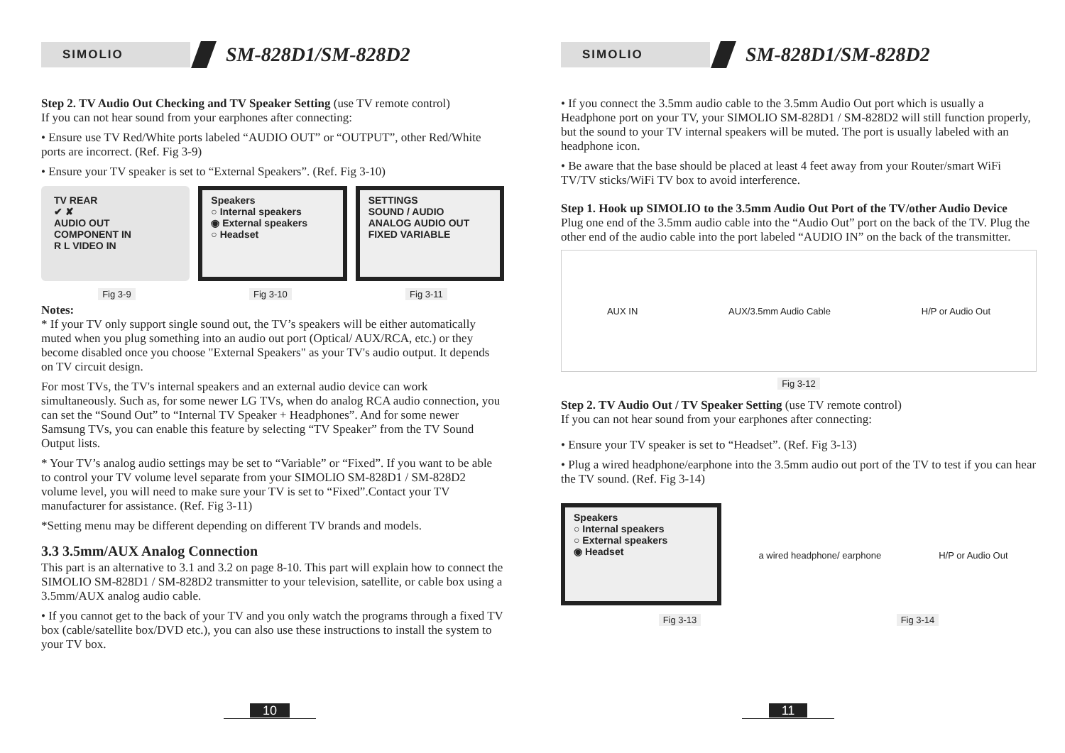SIMOLIO
SM-828D1/SM-828D2
Step 2. TV Audio Out Checking and TV Speaker Setting (use TV remote control)
If you can not hear sound from your earphones after connecting:
• Ensure use TV Red/White ports labeled “AUDIO OUT” or “OUTPUT”, other Red/White ports are incorrect. (Ref. Fig 3-9)
• Ensure your TV speaker is set to “External Speakers”. (Ref. Fig 3-10)
TV REAR
✔ ✘
AUDIO OUT COMPONENT IN
R L VIDEO IN
Speakers
○ Internal speakers
◉ External speakers
○ Headset
SETTINGS
SOUND / AUDIO
ANALOG AUDIO OUT FIXED VARIABLE
Fig 3-9 Fig 3-10 Fig 3-11
Notes:
* If your TV only support single sound out, the TV’s speakers will be either automatically muted when you plug something into an audio out port (Optical/ AUX/RCA, etc.) or they become disabled once you choose "External Speakers" as your TV's audio output. It depends on TV circuit design.
For most TVs, the TV's internal speakers and an external audio device can work simultaneously. Such as, for some newer LG TVs, when do analog RCA audio connection, you can set the “Sound Out” to “Internal TV Speaker + Headphones”. And for some newer Samsung TVs, you can enable this feature by selecting “TV Speaker” from the TV Sound Output lists.
* Your TV’s analog audio settings may be set to “Variable” or “Fixed”. If you want to be able to control your TV volume level separate from your SIMOLIO SM-828D1 / SM-828D2 volume level, you will need to make sure your TV is set to “Fixed”.Contact your TV manufacturer for assistance. (Ref. Fig 3-11)
*Setting menu may be different depending on different TV brands and models.
3.3 3.5mm/AUX Analog Connection
This part is an alternative to 3.1 and 3.2 on page 8-10. This part will explain how to connect the SIMOLIO SM-828D1 / SM-828D2 transmitter to your television, satellite, or cable box using a 3.5mm/AUX analog audio cable.
• If you cannot get to the back of your TV and you only watch the programs through a fixed TV box (cable/satellite box/DVD etc.), you can also use these instructions to install the system to your TV box.
10
SIMOLIO
SM-828D1/SM-828D2
• If you connect the 3.5mm audio cable to the 3.5mm Audio Out port which is usually a Headphone port on your TV, your SIMOLIO SM-828D1 / SM-828D2 will still function properly, but the sound to your TV internal speakers will be muted. The port is usually labeled with an headphone icon.
• Be aware that the base should be placed at least 4 feet away from your Router/smart WiFi TV/TV sticks/WiFi TV box to avoid interference.
Step 1. Hook up SIMOLIO to the 3.5mm Audio Out Port of the TV/other Audio Device
Plug one end of the 3.5mm audio cable into the “Audio Out” port on the back of the TV. Plug the other end of the audio cable into the port labeled “AUDIO IN” on the back of the transmitter.
AUX IN AUX/3.5mm Audio Cable H/P or Audio Out
Fig 3-12
Step 2. TV Audio Out / TV Speaker Setting (use TV remote control)
If you can not hear sound from your earphones after connecting:
• Ensure your TV speaker is set to “Headset”. (Ref. Fig 3-13)
• Plug a wired headphone/earphone into the 3.5mm audio out port of the TV to test if you can hear the TV sound. (Ref. Fig 3-14)
Speakers
○ Internal speakers
○ External speakers
◉ Headset
a wired headphone/ earphone H/P or Audio Out
Fig 3-13 Fig 3-14
11